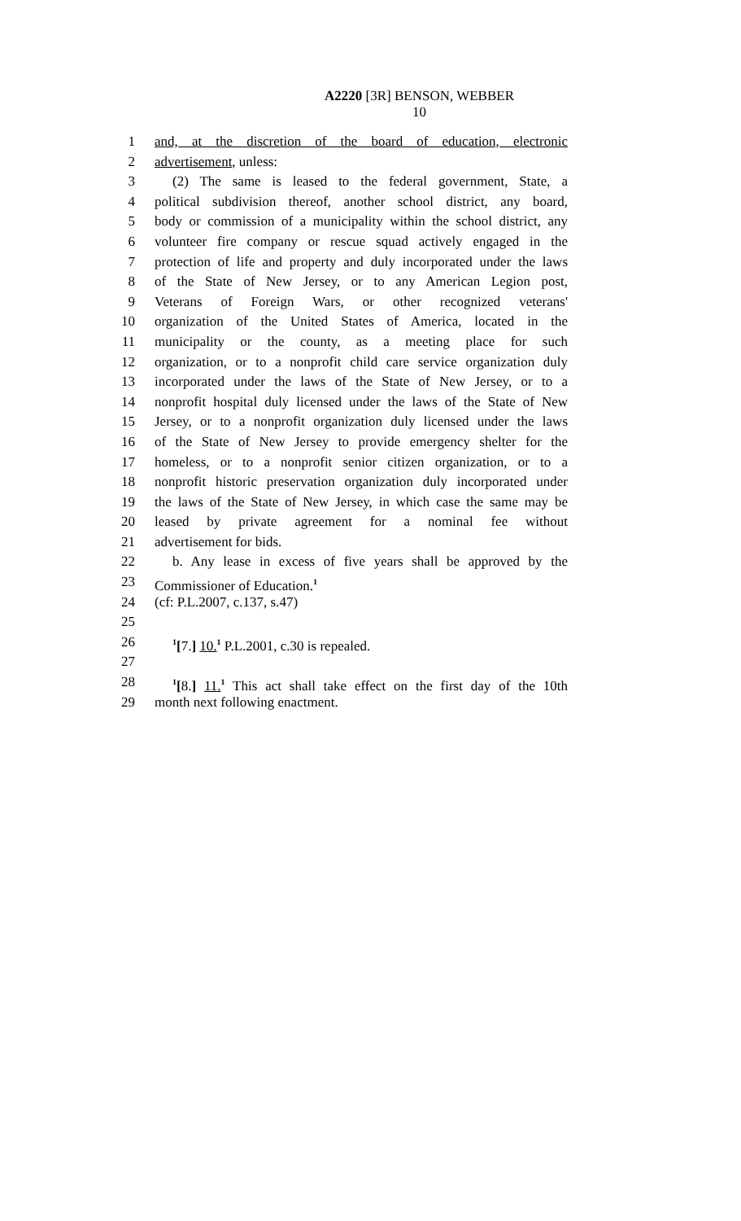A2220 [3R] BENSON, WEBBER
10
1 and, at the discretion of the board of education, electronic
2 advertisement, unless:
3 (2) The same is leased to the federal government, State, a
4 political subdivision thereof, another school district, any board,
5 body or commission of a municipality within the school district, any
6 volunteer fire company or rescue squad actively engaged in the
7 protection of life and property and duly incorporated under the laws
8 of the State of New Jersey, or to any American Legion post,
9 Veterans of Foreign Wars, or other recognized veterans'
10 organization of the United States of America, located in the
11 municipality or the county, as a meeting place for such
12 organization, or to a nonprofit child care service organization duly
13 incorporated under the laws of the State of New Jersey, or to a
14 nonprofit hospital duly licensed under the laws of the State of New
15 Jersey, or to a nonprofit organization duly licensed under the laws
16 of the State of New Jersey to provide emergency shelter for the
17 homeless, or to a nonprofit senior citizen organization, or to a
18 nonprofit historic preservation organization duly incorporated under
19 the laws of the State of New Jersey, in which case the same may be
20 leased by private agreement for a nominal fee without
21 advertisement for bids.
22 b. Any lease in excess of five years shall be approved by the
23 Commissioner of Education.<sup>1</sup>
24 (cf: P.L.2007, c.137, s.47)
25
26<sup>1</sup>[7.] 10.<sup>1</sup> P.L.2001, c.30 is repealed.
27
28<sup>1</sup>[8.] 11.<sup>1</sup> This act shall take effect on the first day of the 10th
29 month next following enactment.